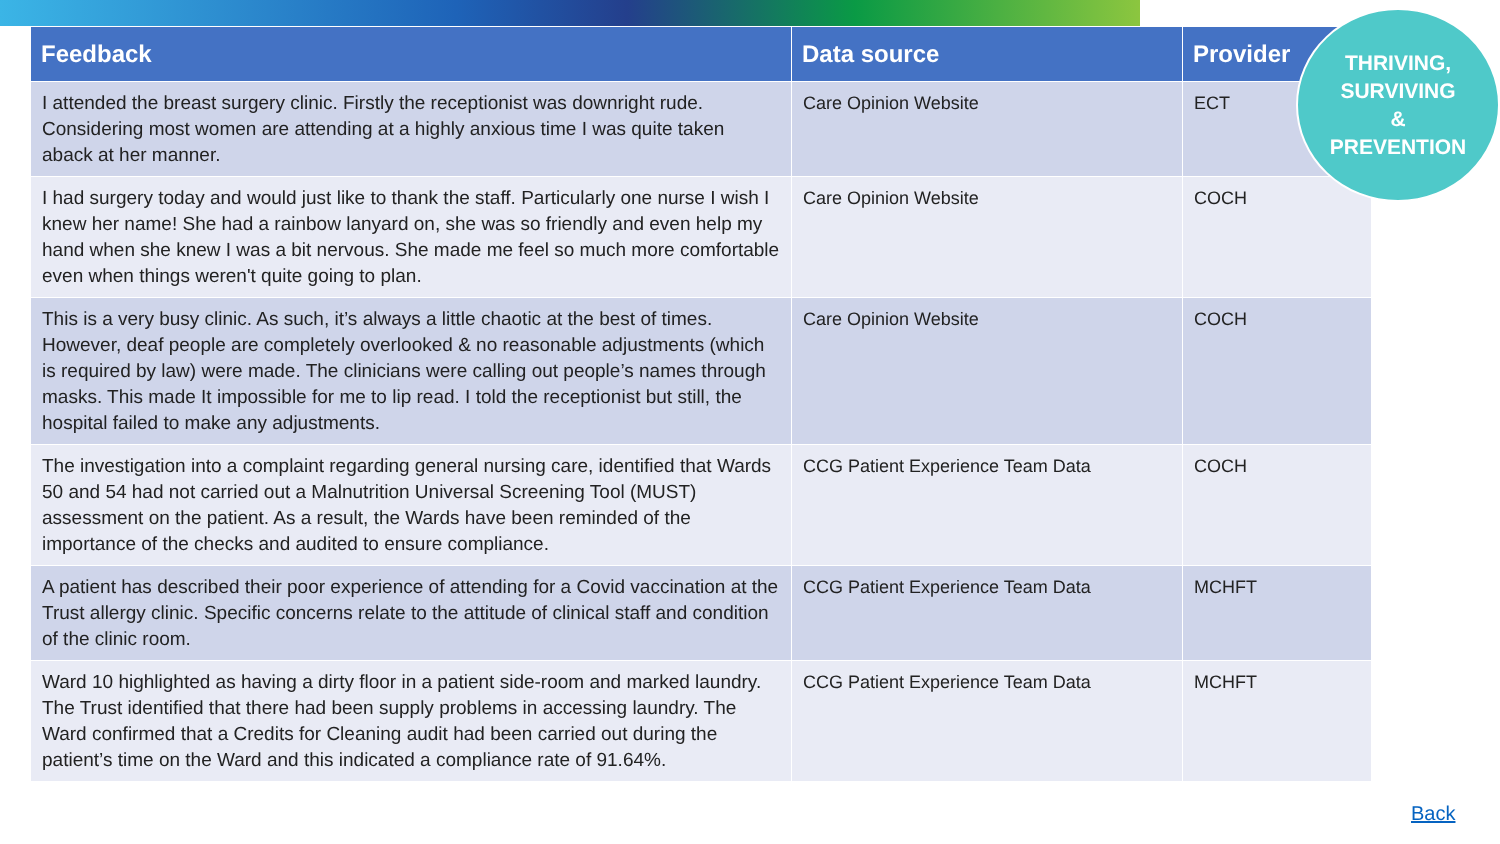| Feedback | Data source | Provider |
| --- | --- | --- |
| I attended the breast surgery clinic. Firstly the receptionist was downright rude. Considering most women are attending at a highly anxious time I was quite taken aback at her manner. | Care Opinion Website | ECT |
| I had surgery today and would just like to thank the staff. Particularly one nurse I wish I knew her name! She had a rainbow lanyard on, she was so friendly and even help my hand when she knew I was a bit nervous. She made me feel so much more comfortable even when things weren't quite going to plan. | Care Opinion Website | COCH |
| This is a very busy clinic. As such, it’s always a little chaotic at the best of times. However, deaf people are completely overlooked & no reasonable adjustments (which is required by law) were made. The clinicians were calling out people’s names through masks. This made It impossible for me to lip read. I told the receptionist but still, the hospital failed to make any adjustments. | Care Opinion Website | COCH |
| The investigation into a complaint regarding general nursing care, identified that Wards 50 and 54 had not carried out a Malnutrition Universal Screening Tool (MUST) assessment on the patient. As a result, the Wards have been reminded of the importance of the checks and audited to ensure compliance. | CCG Patient Experience Team Data | COCH |
| A patient has described their poor experience of attending for a Covid vaccination at the Trust allergy clinic. Specific concerns relate to the attitude of clinical staff and condition of the clinic room. | CCG Patient Experience Team Data | MCHFT |
| Ward 10 highlighted as having a dirty floor in a patient side-room and marked laundry. The Trust identified that there had been supply problems in accessing laundry. The Ward confirmed that a Credits for Cleaning audit had been carried out during the patient’s time on the Ward and this indicated a compliance rate of 91.64%. | CCG Patient Experience Team Data | MCHFT |
THRIVING,
SURVIVING
&
PREVENTION
Back